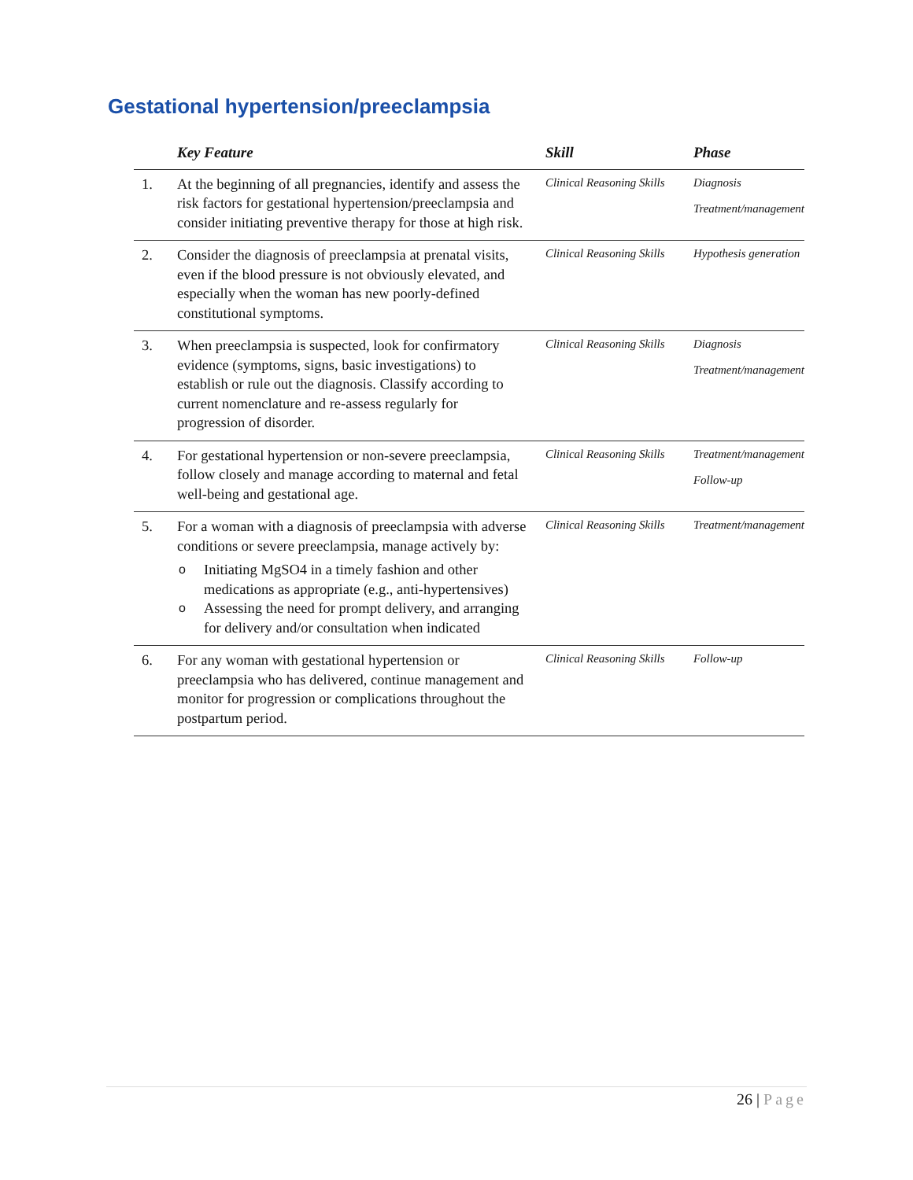Gestational hypertension/preeclampsia
| | Key Feature | Skill | Phase |
| --- | --- | --- | --- |
| 1. | At the beginning of all pregnancies, identify and assess the risk factors for gestational hypertension/preeclampsia and consider initiating preventive therapy for those at high risk. | Clinical Reasoning Skills | Diagnosis Treatment/management |
| 2. | Consider the diagnosis of preeclampsia at prenatal visits, even if the blood pressure is not obviously elevated, and especially when the woman has new poorly-defined constitutional symptoms. | Clinical Reasoning Skills | Hypothesis generation |
| 3. | When preeclampsia is suspected, look for confirmatory evidence (symptoms, signs, basic investigations) to establish or rule out the diagnosis. Classify according to current nomenclature and re-assess regularly for progression of disorder. | Clinical Reasoning Skills | Diagnosis Treatment/management |
| 4. | For gestational hypertension or non-severe preeclampsia, follow closely and manage according to maternal and fetal well-being and gestational age. | Clinical Reasoning Skills | Treatment/management Follow-up |
| 5. | For a woman with a diagnosis of preeclampsia with adverse conditions or severe preeclampsia, manage actively by: o Initiating MgSO4 in a timely fashion and other medications as appropriate (e.g., anti-hypertensives) o Assessing the need for prompt delivery, and arranging for delivery and/or consultation when indicated | Clinical Reasoning Skills | Treatment/management |
| 6. | For any woman with gestational hypertension or preeclampsia who has delivered, continue management and monitor for progression or complications throughout the postpartum period. | Clinical Reasoning Skills | Follow-up |
26 | Page